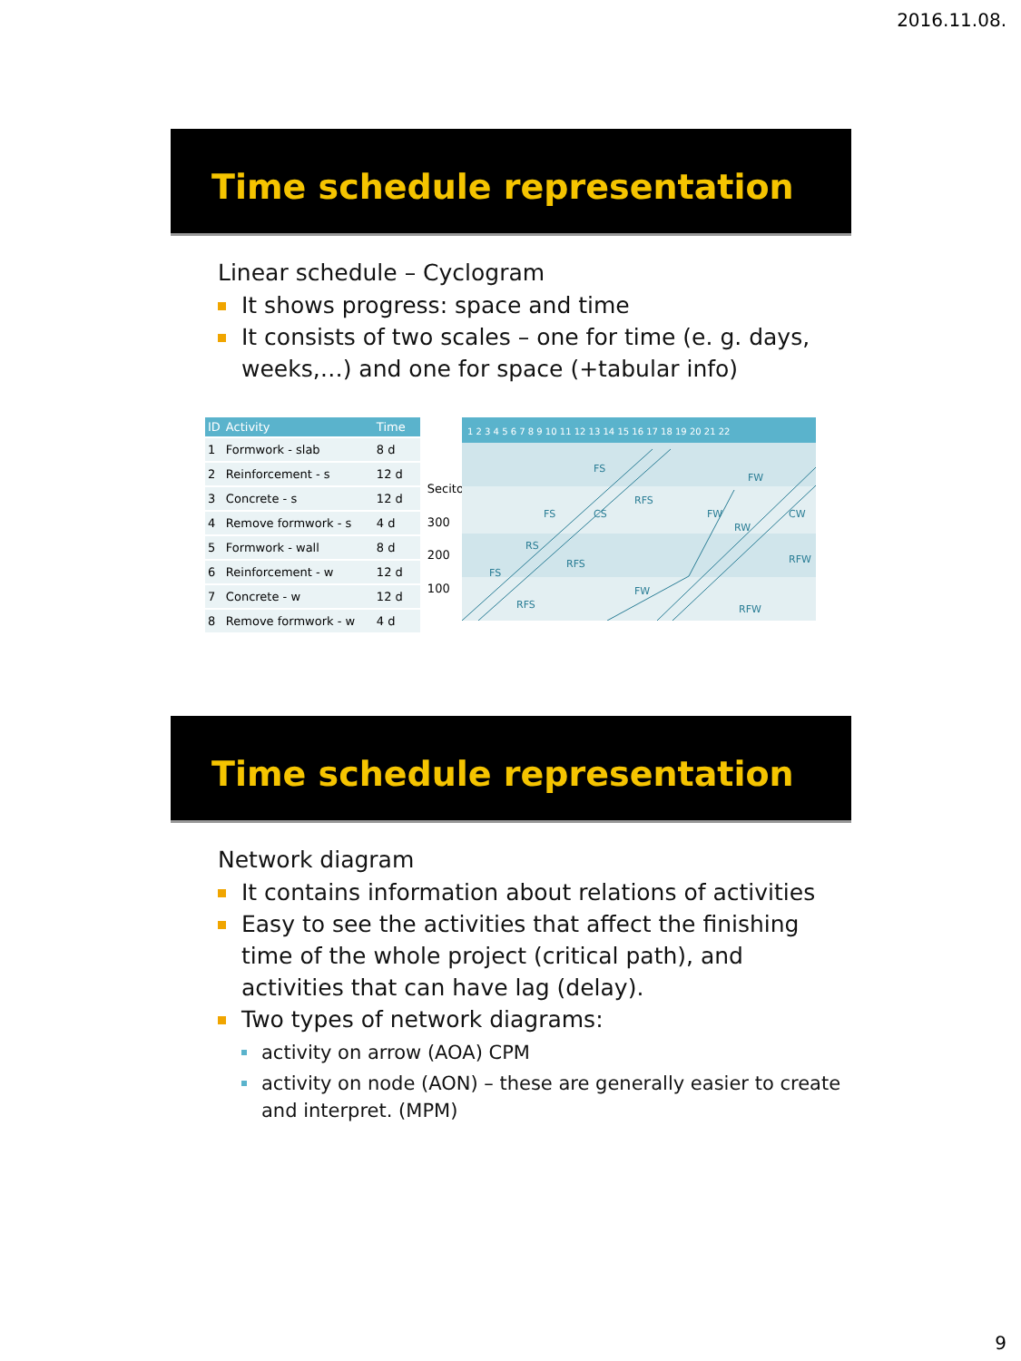2016.11.08.
Time schedule representation
Linear schedule – Cyclogram
It shows progress: space and time
It consists of two scales – one for time (e. g. days, weeks,…) and one for space (+tabular info)
| ID | Activity | Time |
| --- | --- | --- |
| 1 | Formwork - slab | 8 d |
| 2 | Reinforcement - s | 12 d |
| 3 | Concrete - s | 12 d |
| 4 | Remove formwork - s | 4 d |
| 5 | Formwork - wall | 8 d |
| 6 | Reinforcement - w | 12 d |
| 7 | Concrete - w | 12 d |
| 8 | Remove formwork - w | 4 d |
Seciton
300
200
100
1 2 3 4 5 6 7 8 9 10 11 12 13 14 15 16 17 18 19 20 21 22
FS
RFS
FS
CS
FS
RS
RFS
RFS
FW
FW
RW
FW
CW
RFW
RFW
Time schedule representation
Network diagram
It contains information about relations of activities
Easy to see the activities that affect the finishing time of the whole project (critical path), and activities that can have lag (delay).
Two types of network diagrams:
activity on arrow (AOA) CPM
activity on node (AON) – these are generally easier to create and interpret. (MPM)
9